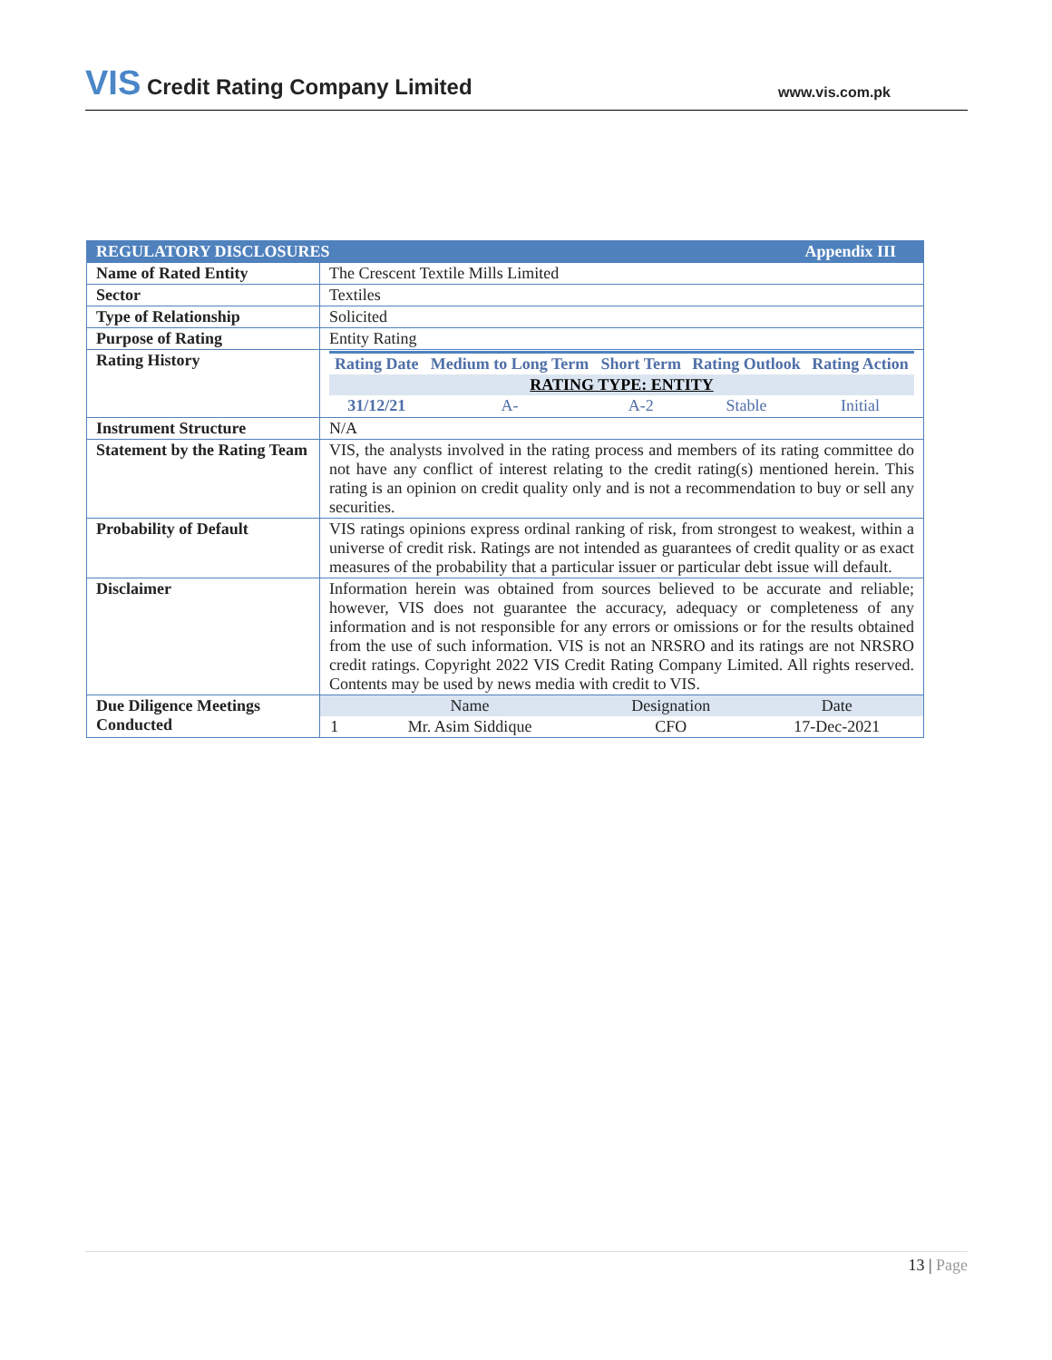VIS Credit Rating Company Limited
www.vis.com.pk
| REGULATORY DISCLOSURES Appendix III | |
| Name of Rated Entity | The Crescent Textile Mills Limited |
| Sector | Textiles |
| Type of Relationship | Solicited |
| Purpose of Rating | Entity Rating |
| Rating History | / Rating Date / Medium to Long Term / Short Term / Rating Outlook / Rating Action / / --- / --- / --- / --- / --- / / RATING TYPE: ENTITY / / / / / / 31/12/21 / A- / A-2 / Stable / Initial / |
| Instrument Structure | N/A |
| Statement by the Rating Team | VIS, the analysts involved in the rating process and members of its rating committee do not have any conflict of interest relating to the credit rating(s) mentioned herein. This rating is an opinion on credit quality only and is not a recommendation to buy or sell any securities. |
| Probability of Default | VIS ratings opinions express ordinal ranking of risk, from strongest to weakest, within a universe of credit risk. Ratings are not intended as guarantees of credit quality or as exact measures of the probability that a particular issuer or particular debt issue will default. |
| Disclaimer | Information herein was obtained from sources believed to be accurate and reliable; however, VIS does not guarantee the accuracy, adequacy or completeness of any information and is not responsible for any errors or omissions or for the results obtained from the use of such information. VIS is not an NRSRO and its ratings are not NRSRO credit ratings. Copyright 2022 VIS Credit Rating Company Limited. All rights reserved. Contents may be used by news media with credit to VIS. |
| Due Diligence Meetings Conducted | / / Name / Designation / Date / / 1 / Mr. Asim Siddique / CFO / 17-Dec-2021 / |
13 | Page